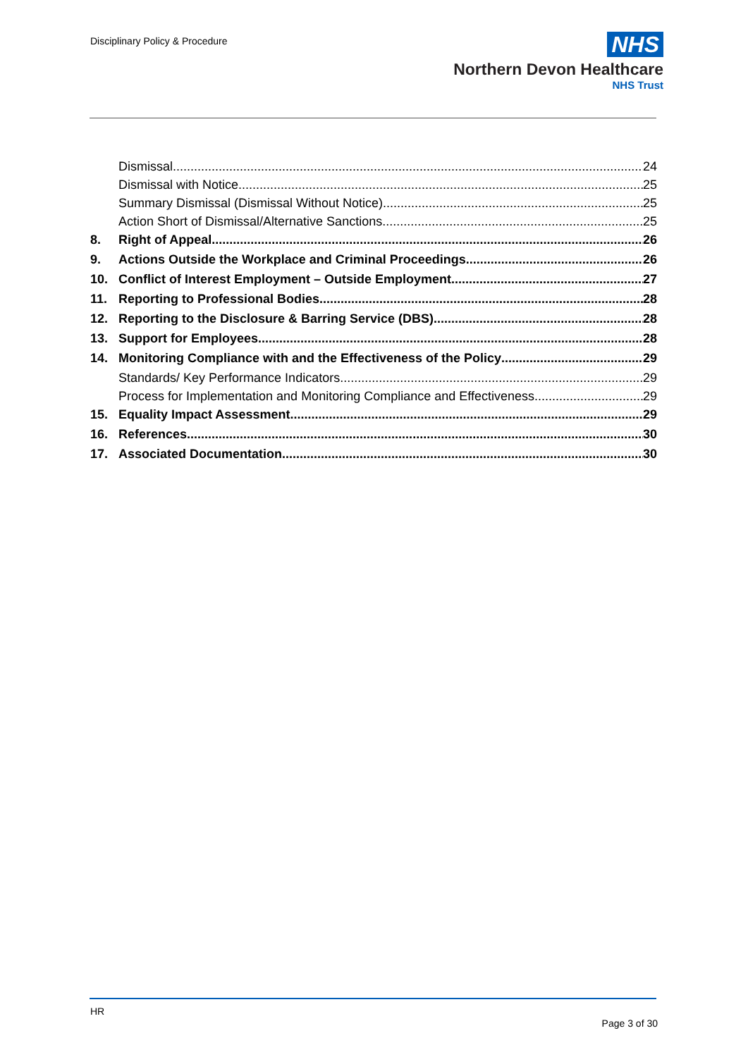Disciplinary Policy & Procedure
NHS
Northern Devon Healthcare
NHS Trust
Dismissal
24
Dismissal with Notice
25
Summary Dismissal (Dismissal Without Notice)
25
Action Short of Dismissal/Alternative Sanctions
25
8. Right of Appeal
26
9. Actions Outside the Workplace and Criminal Proceedings
26
10. Conflict of Interest Employment – Outside Employment
27
11. Reporting to Professional Bodies
28
12. Reporting to the Disclosure & Barring Service (DBS)
28
13. Support for Employees
28
14. Monitoring Compliance with and the Effectiveness of the Policy
29
Standards/ Key Performance Indicators
29
Process for Implementation and Monitoring Compliance and Effectiveness
29
15. Equality Impact Assessment
29
16. References
30
17. Associated Documentation
30
HR
Page 3 of 30